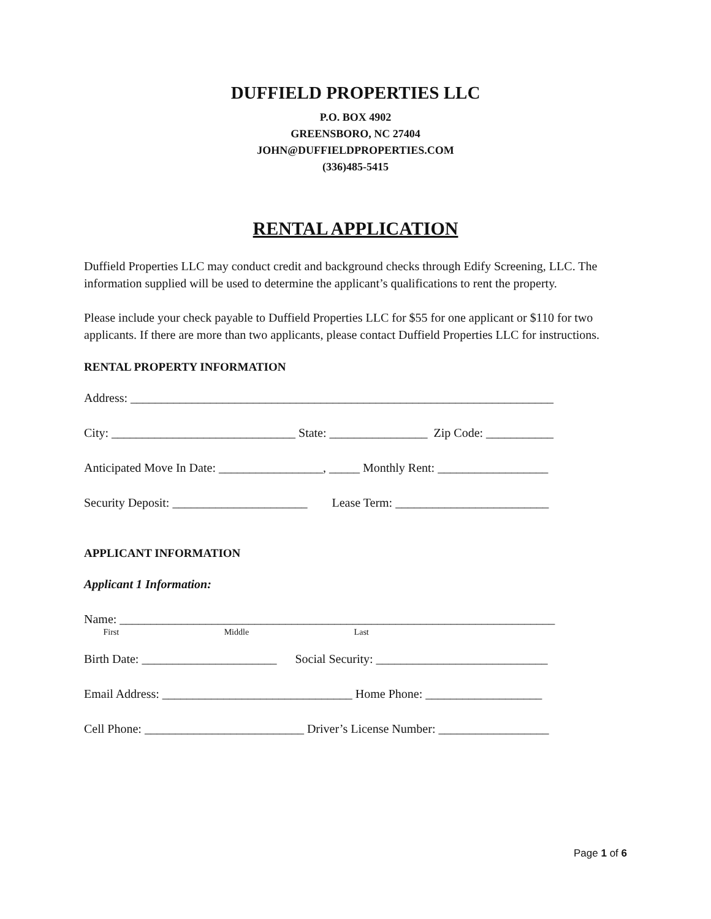DUFFIELD PROPERTIES LLC
P.O. BOX 4902
GREENSBORO, NC 27404
JOHN@DUFFIELDPROPERTIES.COM
(336)485-5415
RENTAL APPLICATION
Duffield Properties LLC may conduct credit and background checks through Edify Screening, LLC. The information supplied will be used to determine the applicant’s qualifications to rent the property.
Please include your check payable to Duffield Properties LLC for $55 for one applicant or $110 for two applicants. If there are more than two applicants, please contact Duffield Properties LLC for instructions.
RENTAL PROPERTY INFORMATION
Address: _____________________________________________________________________
City: ______________________________ State: ________________ Zip Code: ___________
Anticipated Move In Date: _________________, _____ Monthly Rent: __________________
Security Deposit: ______________________ Lease Term: _________________________
APPLICANT INFORMATION
Applicant 1 Information:
Name: _______________________________________________________________________
First Middle Last
Birth Date: ______________________ Social Security: ____________________________
Email Address: _______________________________ Home Phone: ___________________
Cell Phone: __________________________ Driver’s License Number: __________________
Page 1 of 6